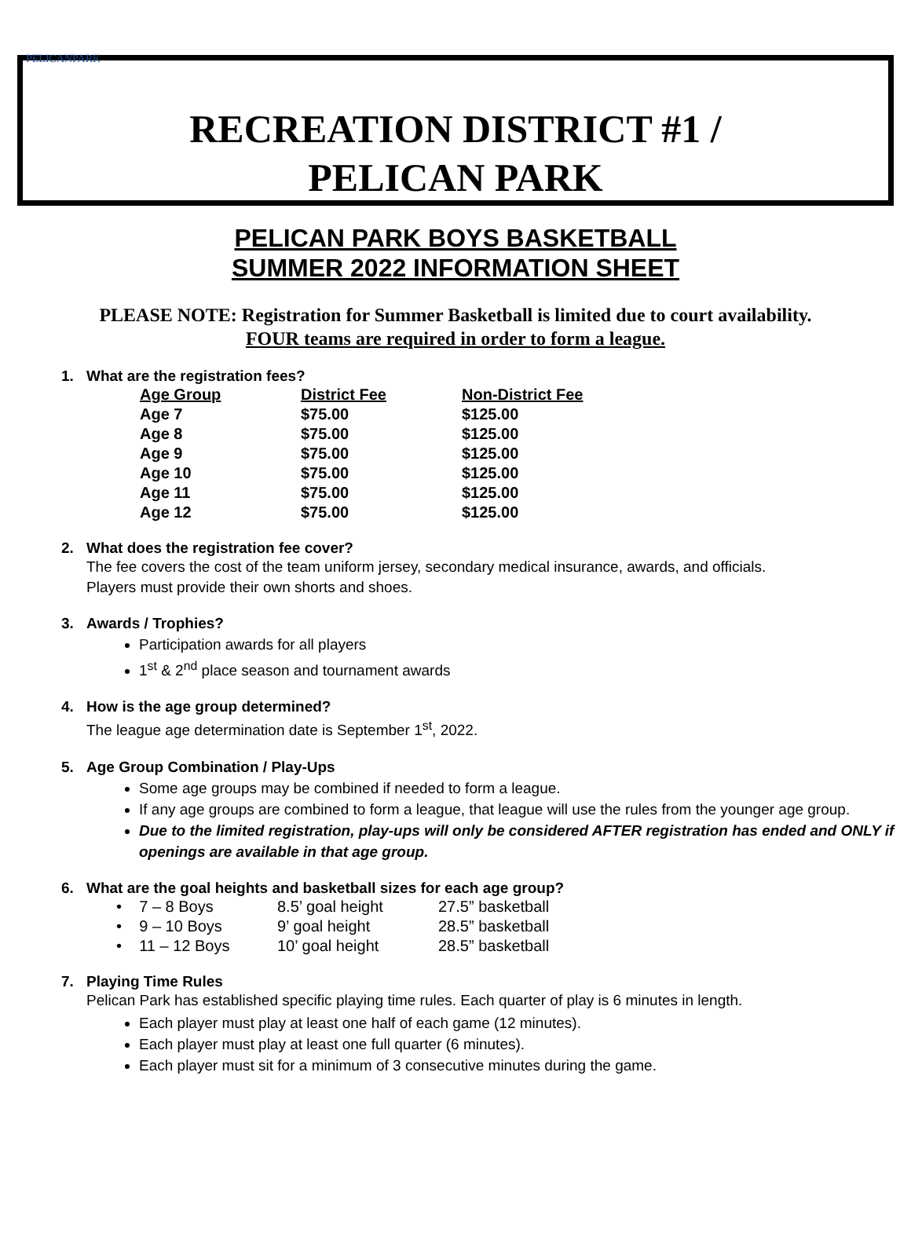PELICANPARK
RECREATION DISTRICT #1 /
PELICAN PARK
PELICAN PARK BOYS BASKETBALL
SUMMER 2022 INFORMATION SHEET
PLEASE NOTE: Registration for Summer Basketball is limited due to court availability.
FOUR teams are required in order to form a league.
1. What are the registration fees?
| Age Group | District Fee | Non-District Fee |
| --- | --- | --- |
| Age 7 | $75.00 | $125.00 |
| Age 8 | $75.00 | $125.00 |
| Age 9 | $75.00 | $125.00 |
| Age 10 | $75.00 | $125.00 |
| Age 11 | $75.00 | $125.00 |
| Age 12 | $75.00 | $125.00 |
2. What does the registration fee cover?
The fee covers the cost of the team uniform jersey, secondary medical insurance, awards, and officials.
Players must provide their own shorts and shoes.
3. Awards / Trophies?
Participation awards for all players
1<sup>st</sup> & 2<sup>nd</sup> place season and tournament awards
4. How is the age group determined?
The league age determination date is September 1<sup>st</sup>, 2022.
5. Age Group Combination / Play-Ups
Some age groups may be combined if needed to form a league.
If any age groups are combined to form a league, that league will use the rules from the younger age group.
Due to the limited registration, play-ups will only be considered AFTER registration has ended and ONLY if openings are available in that age group.
6. What are the goal heights and basketball sizes for each age group?
| • 7 – 8 Boys | 8.5’ goal height | 27.5” basketball |
| • 9 – 10 Boys | 9’ goal height | 28.5” basketball |
| • 11 – 12 Boys | 10’ goal height | 28.5” basketball |
7. Playing Time Rules
Pelican Park has established specific playing time rules. Each quarter of play is 6 minutes in length.
Each player must play at least one half of each game (12 minutes).
Each player must play at least one full quarter (6 minutes).
Each player must sit for a minimum of 3 consecutive minutes during the game.